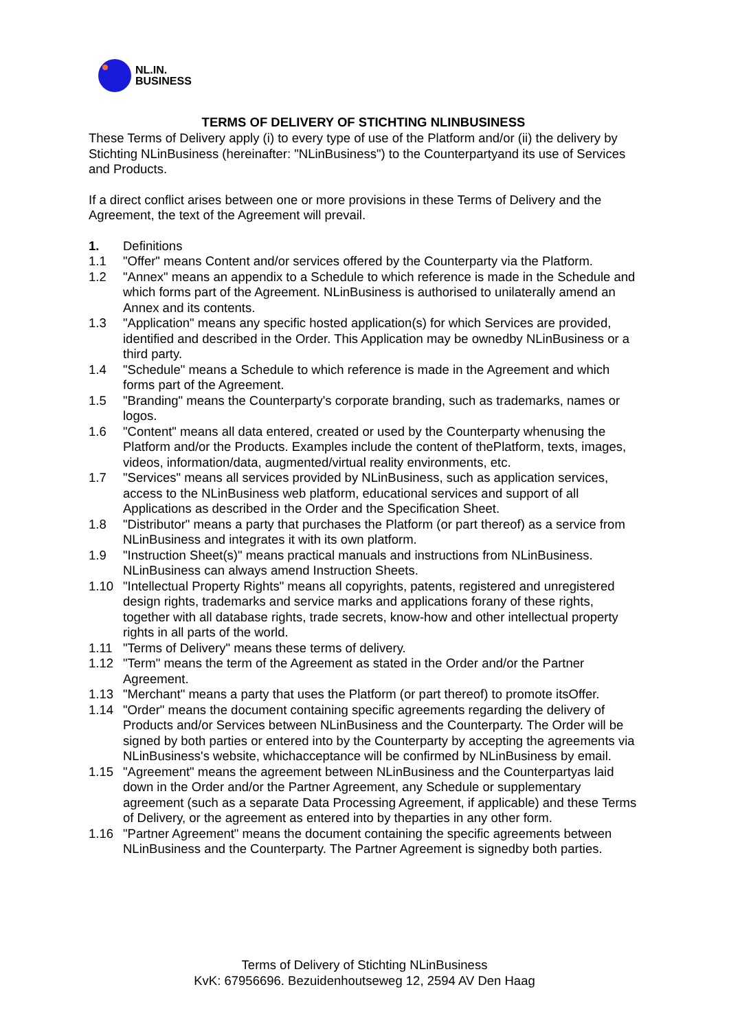NL.IN.
BUSINESS
TERMS OF DELIVERY OF STICHTING NLINBUSINESS
These Terms of Delivery apply (i) to every type of use of the Platform and/or (ii) the delivery by Stichting NLinBusiness (hereinafter: "NLinBusiness") to the Counterpartyand its use of Services and Products.
If a direct conflict arises between one or more provisions in these Terms of Delivery and the Agreement, the text of the Agreement will prevail.
1. Definitions
1.1 "Offer" means Content and/or services offered by the Counterparty via the Platform.
1.2 "Annex" means an appendix to a Schedule to which reference is made in the Schedule and which forms part of the Agreement. NLinBusiness is authorised to unilaterally amend an Annex and its contents.
1.3 "Application" means any specific hosted application(s) for which Services are provided, identified and described in the Order. This Application may be ownedby NLinBusiness or a third party.
1.4 "Schedule" means a Schedule to which reference is made in the Agreement and which forms part of the Agreement.
1.5 "Branding" means the Counterparty's corporate branding, such as trademarks, names or logos.
1.6 "Content" means all data entered, created or used by the Counterparty whenusing the Platform and/or the Products. Examples include the content of thePlatform, texts, images, videos, information/data, augmented/virtual reality environments, etc.
1.7 "Services" means all services provided by NLinBusiness, such as application services, access to the NLinBusiness web platform, educational services and support of all Applications as described in the Order and the Specification Sheet.
1.8 "Distributor" means a party that purchases the Platform (or part thereof) as a service from NLinBusiness and integrates it with its own platform.
1.9 "Instruction Sheet(s)" means practical manuals and instructions from NLinBusiness. NLinBusiness can always amend Instruction Sheets.
1.10 "Intellectual Property Rights" means all copyrights, patents, registered and unregistered design rights, trademarks and service marks and applications forany of these rights, together with all database rights, trade secrets, know-how and other intellectual property rights in all parts of the world.
1.11 "Terms of Delivery" means these terms of delivery.
1.12 "Term" means the term of the Agreement as stated in the Order and/or the Partner Agreement.
1.13 "Merchant" means a party that uses the Platform (or part thereof) to promote itsOffer.
1.14 "Order" means the document containing specific agreements regarding the delivery of Products and/or Services between NLinBusiness and the Counterparty. The Order will be signed by both parties or entered into by the Counterparty by accepting the agreements via NLinBusiness's website, whichacceptance will be confirmed by NLinBusiness by email.
1.15 "Agreement" means the agreement between NLinBusiness and the Counterpartyas laid down in the Order and/or the Partner Agreement, any Schedule or supplementary agreement (such as a separate Data Processing Agreement, if applicable) and these Terms of Delivery, or the agreement as entered into by theparties in any other form.
1.16 "Partner Agreement" means the document containing the specific agreements between NLinBusiness and the Counterparty. The Partner Agreement is signedby both parties.
Terms of Delivery of Stichting NLinBusiness
KvK: 67956696. Bezuidenhoutseweg 12, 2594 AV Den Haag